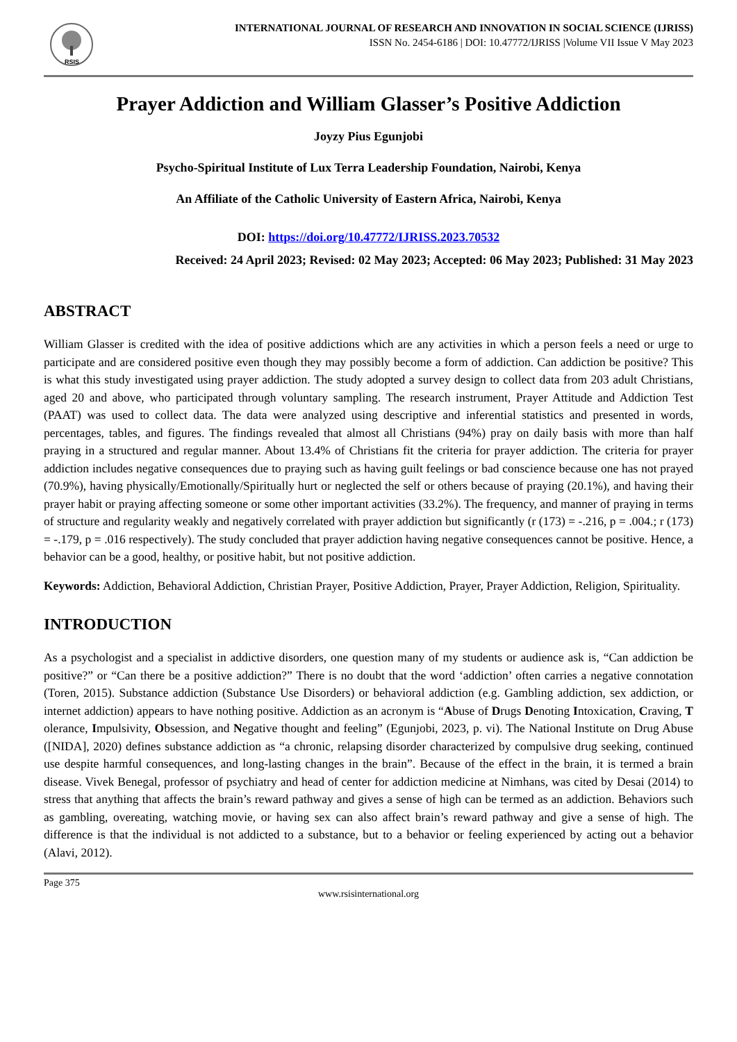RSIS
INTERNATIONAL JOURNAL OF RESEARCH AND INNOVATION IN SOCIAL SCIENCE (IJRISS)
ISSN No. 2454-6186 | DOI: 10.47772/IJRISS |Volume VII Issue V May 2023
Prayer Addiction and William Glasser’s Positive Addiction
Joyzy Pius Egunjobi
Psycho-Spiritual Institute of Lux Terra Leadership Foundation, Nairobi, Kenya
An Affiliate of the Catholic University of Eastern Africa, Nairobi, Kenya
DOI: https://doi.org/10.47772/IJRISS.2023.70532
Received: 24 April 2023; Revised: 02 May 2023; Accepted: 06 May 2023; Published: 31 May 2023
ABSTRACT
William Glasser is credited with the idea of positive addictions which are any activities in which a person feels a need or urge to participate and are considered positive even though they may possibly become a form of addiction. Can addiction be positive? This is what this study investigated using prayer addiction. The study adopted a survey design to collect data from 203 adult Christians, aged 20 and above, who participated through voluntary sampling. The research instrument, Prayer Attitude and Addiction Test (PAAT) was used to collect data. The data were analyzed using descriptive and inferential statistics and presented in words, percentages, tables, and figures. The findings revealed that almost all Christians (94%) pray on daily basis with more than half praying in a structured and regular manner. About 13.4% of Christians fit the criteria for prayer addiction. The criteria for prayer addiction includes negative consequences due to praying such as having guilt feelings or bad conscience because one has not prayed (70.9%), having physically/Emotionally/Spiritually hurt or neglected the self or others because of praying (20.1%), and having their prayer habit or praying affecting someone or some other important activities (33.2%). The frequency, and manner of praying in terms of structure and regularity weakly and negatively correlated with prayer addiction but significantly (r (173) = -.216, p = .004.; r (173) = -.179, p = .016 respectively). The study concluded that prayer addiction having negative consequences cannot be positive. Hence, a behavior can be a good, healthy, or positive habit, but not positive addiction.
Keywords: Addiction, Behavioral Addiction, Christian Prayer, Positive Addiction, Prayer, Prayer Addiction, Religion, Spirituality.
INTRODUCTION
As a psychologist and a specialist in addictive disorders, one question many of my students or audience ask is, “Can addiction be positive?” or “Can there be a positive addiction?” There is no doubt that the word ‘addiction’ often carries a negative connotation (Toren, 2015). Substance addiction (Substance Use Disorders) or behavioral addiction (e.g. Gambling addiction, sex addiction, or internet addiction) appears to have nothing positive. Addiction as an acronym is “Abuse of Drugs Denoting Intoxication, Craving, T olerance, Impulsivity, Obsession, and Negative thought and feeling” (Egunjobi, 2023, p. vi). The National Institute on Drug Abuse ([NIDA], 2020) defines substance addiction as “a chronic, relapsing disorder characterized by compulsive drug seeking, continued use despite harmful consequences, and long-lasting changes in the brain”. Because of the effect in the brain, it is termed a brain disease. Vivek Benegal, professor of psychiatry and head of center for addiction medicine at Nimhans, was cited by Desai (2014) to stress that anything that affects the brain’s reward pathway and gives a sense of high can be termed as an addiction. Behaviors such as gambling, overeating, watching movie, or having sex can also affect brain’s reward pathway and give a sense of high. The difference is that the individual is not addicted to a substance, but to a behavior or feeling experienced by acting out a behavior (Alavi, 2012).
Page 375
www.rsisinternational.org